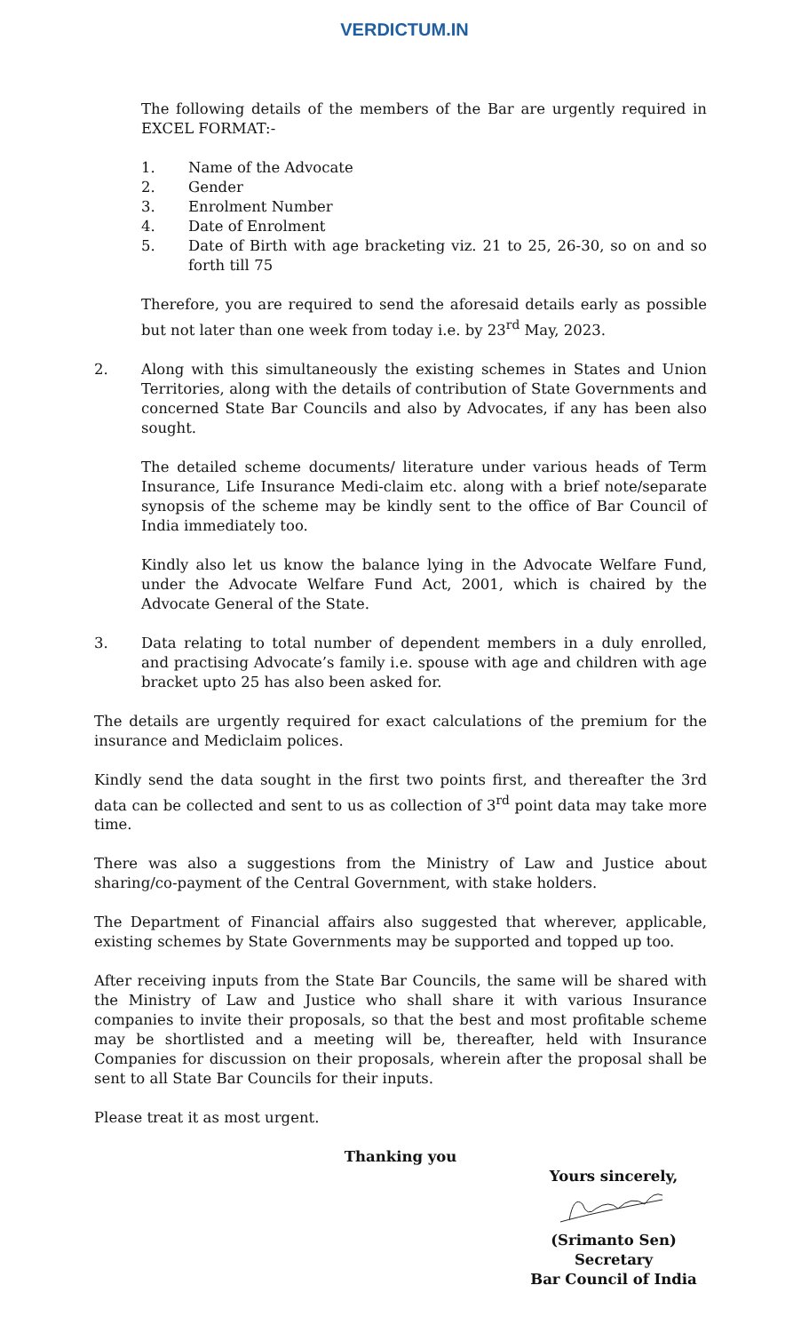VERDICTUM.IN
The following details of the members of the Bar are urgently required in EXCEL FORMAT:-
1. Name of the Advocate
2. Gender
3. Enrolment Number
4. Date of Enrolment
5. Date of Birth with age bracketing viz. 21 to 25, 26-30, so on and so forth till 75
Therefore, you are required to send the aforesaid details early as possible but not later than one week from today i.e. by 23<sup>rd</sup> May, 2023.
2. Along with this simultaneously the existing schemes in States and Union Territories, along with the details of contribution of State Governments and concerned State Bar Councils and also by Advocates, if any has been also sought.
The detailed scheme documents/ literature under various heads of Term Insurance, Life Insurance Medi-claim etc. along with a brief note/separate synopsis of the scheme may be kindly sent to the office of Bar Council of India immediately too.
Kindly also let us know the balance lying in the Advocate Welfare Fund, under the Advocate Welfare Fund Act, 2001, which is chaired by the Advocate General of the State.
3. Data relating to total number of dependent members in a duly enrolled, and practising Advocate’s family i.e. spouse with age and children with age bracket upto 25 has also been asked for.
The details are urgently required for exact calculations of the premium for the insurance and Mediclaim polices.
Kindly send the data sought in the first two points first, and thereafter the 3rd data can be collected and sent to us as collection of 3<sup>rd</sup> point data may take more time.
There was also a suggestions from the Ministry of Law and Justice about sharing/co-payment of the Central Government, with stake holders.
The Department of Financial affairs also suggested that wherever, applicable, existing schemes by State Governments may be supported and topped up too.
After receiving inputs from the State Bar Councils, the same will be shared with the Ministry of Law and Justice who shall share it with various Insurance companies to invite their proposals, so that the best and most profitable scheme may be shortlisted and a meeting will be, thereafter, held with Insurance Companies for discussion on their proposals, wherein after the proposal shall be sent to all State Bar Councils for their inputs.
Please treat it as most urgent.
Thanking you
Yours sincerely,
(Srimanto Sen)
Secretary
Bar Council of India